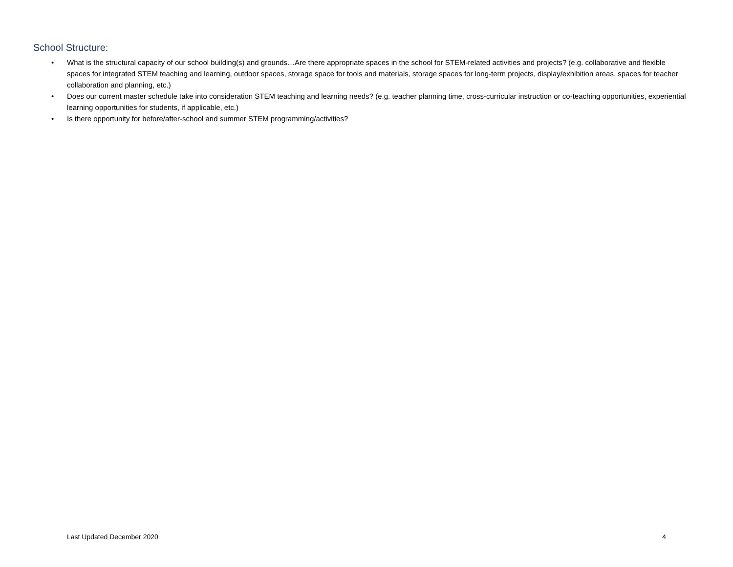School Structure:
• What is the structural capacity of our school building(s) and grounds…Are there appropriate spaces in the school for STEM-related activities and projects? (e.g. collaborative and flexible spaces for integrated STEM teaching and learning, outdoor spaces, storage space for tools and materials, storage spaces for long-term projects, display/exhibition areas, spaces for teacher collaboration and planning, etc.)
• Does our current master schedule take into consideration STEM teaching and learning needs? (e.g. teacher planning time, cross-curricular instruction or co-teaching opportunities, experiential learning opportunities for students, if applicable, etc.)
• Is there opportunity for before/after-school and summer STEM programming/activities?
Last Updated December 2020 4